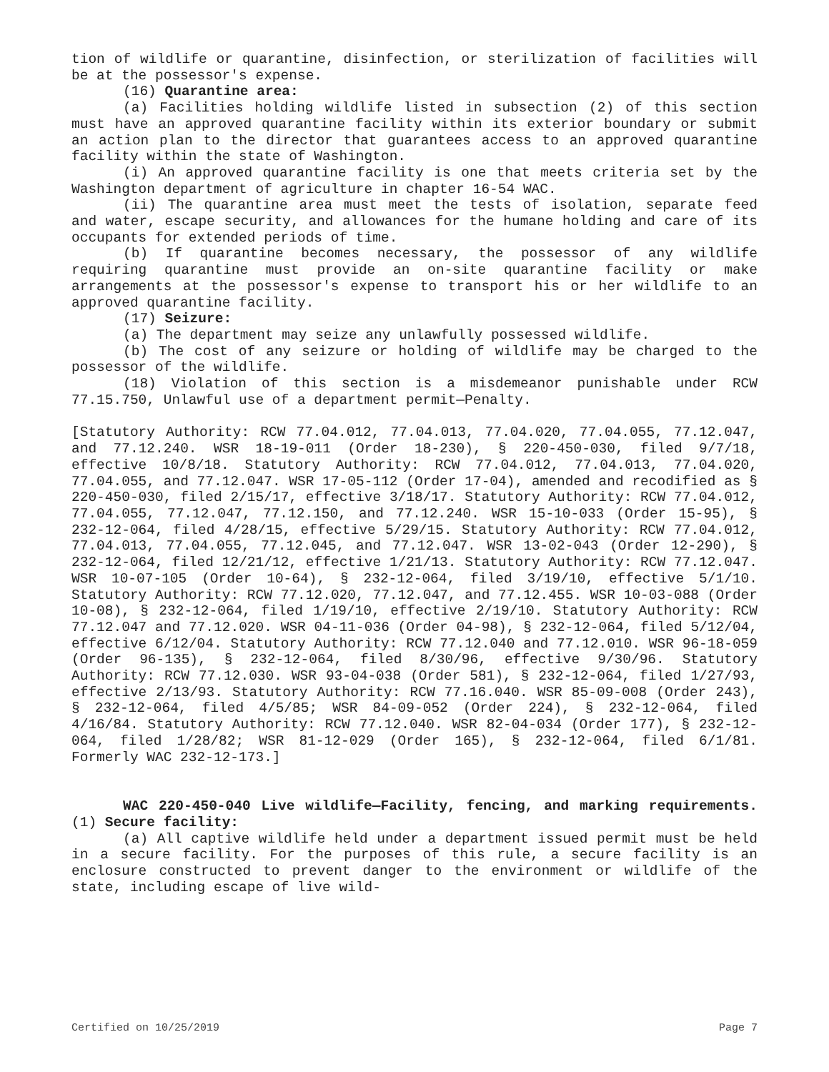tion of wildlife or quarantine, disinfection, or sterilization of facilities will be at the possessor's expense.
(16) Quarantine area:
(a) Facilities holding wildlife listed in subsection (2) of this section must have an approved quarantine facility within its exterior boundary or submit an action plan to the director that guarantees access to an approved quarantine facility within the state of Washington.
(i) An approved quarantine facility is one that meets criteria set by the Washington department of agriculture in chapter 16-54 WAC.
(ii) The quarantine area must meet the tests of isolation, separate feed and water, escape security, and allowances for the humane holding and care of its occupants for extended periods of time.
(b) If quarantine becomes necessary, the possessor of any wildlife requiring quarantine must provide an on-site quarantine facility or make arrangements at the possessor's expense to transport his or her wildlife to an approved quarantine facility.
(17) Seizure:
(a) The department may seize any unlawfully possessed wildlife.
(b) The cost of any seizure or holding of wildlife may be charged to the possessor of the wildlife.
(18) Violation of this section is a misdemeanor punishable under RCW 77.15.750, Unlawful use of a department permit—Penalty.
[Statutory Authority: RCW 77.04.012, 77.04.013, 77.04.020, 77.04.055, 77.12.047, and 77.12.240. WSR 18-19-011 (Order 18-230), § 220-450-030, filed 9/7/18, effective 10/8/18. Statutory Authority: RCW 77.04.012, 77.04.013, 77.04.020, 77.04.055, and 77.12.047. WSR 17-05-112 (Order 17-04), amended and recodified as § 220-450-030, filed 2/15/17, effective 3/18/17. Statutory Authority: RCW 77.04.012, 77.04.055, 77.12.047, 77.12.150, and 77.12.240. WSR 15-10-033 (Order 15-95), § 232-12-064, filed 4/28/15, effective 5/29/15. Statutory Authority: RCW 77.04.012, 77.04.013, 77.04.055, 77.12.045, and 77.12.047. WSR 13-02-043 (Order 12-290), § 232-12-064, filed 12/21/12, effective 1/21/13. Statutory Authority: RCW 77.12.047. WSR 10-07-105 (Order 10-64), § 232-12-064, filed 3/19/10, effective 5/1/10. Statutory Authority: RCW 77.12.020, 77.12.047, and 77.12.455. WSR 10-03-088 (Order 10-08), § 232-12-064, filed 1/19/10, effective 2/19/10. Statutory Authority: RCW 77.12.047 and 77.12.020. WSR 04-11-036 (Order 04-98), § 232-12-064, filed 5/12/04, effective 6/12/04. Statutory Authority: RCW 77.12.040 and 77.12.010. WSR 96-18-059 (Order 96-135), § 232-12-064, filed 8/30/96, effective 9/30/96. Statutory Authority: RCW 77.12.030. WSR 93-04-038 (Order 581), § 232-12-064, filed 1/27/93, effective 2/13/93. Statutory Authority: RCW 77.16.040. WSR 85-09-008 (Order 243), § 232-12-064, filed 4/5/85; WSR 84-09-052 (Order 224), § 232-12-064, filed 4/16/84. Statutory Authority: RCW 77.12.040. WSR 82-04-034 (Order 177), § 232-12-064, filed 1/28/82; WSR 81-12-029 (Order 165), § 232-12-064, filed 6/1/81. Formerly WAC 232-12-173.]
WAC 220-450-040 Live wildlife—Facility, fencing, and marking requirements. (1) Secure facility:
(a) All captive wildlife held under a department issued permit must be held in a secure facility. For the purposes of this rule, a secure facility is an enclosure constructed to prevent danger to the environment or wildlife of the state, including escape of live wild-
Certified on 10/25/2019 Page 7